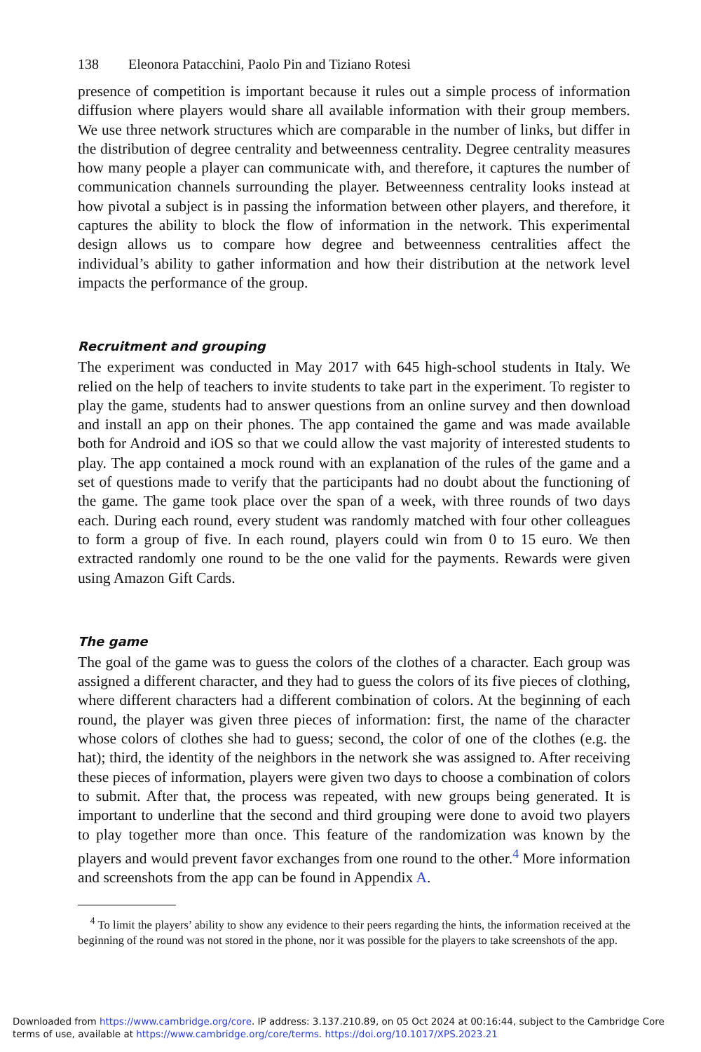138 Eleonora Patacchini, Paolo Pin and Tiziano Rotesi
presence of competition is important because it rules out a simple process of information diffusion where players would share all available information with their group members. We use three network structures which are comparable in the number of links, but differ in the distribution of degree centrality and betweenness centrality. Degree centrality measures how many people a player can communicate with, and therefore, it captures the number of communication channels surrounding the player. Betweenness centrality looks instead at how pivotal a subject is in passing the information between other players, and therefore, it captures the ability to block the flow of information in the network. This experimental design allows us to compare how degree and betweenness centralities affect the individual’s ability to gather information and how their distribution at the network level impacts the performance of the group.
Recruitment and grouping
The experiment was conducted in May 2017 with 645 high-school students in Italy. We relied on the help of teachers to invite students to take part in the experiment. To register to play the game, students had to answer questions from an online survey and then download and install an app on their phones. The app contained the game and was made available both for Android and iOS so that we could allow the vast majority of interested students to play. The app contained a mock round with an explanation of the rules of the game and a set of questions made to verify that the participants had no doubt about the functioning of the game. The game took place over the span of a week, with three rounds of two days each. During each round, every student was randomly matched with four other colleagues to form a group of five. In each round, players could win from 0 to 15 euro. We then extracted randomly one round to be the one valid for the payments. Rewards were given using Amazon Gift Cards.
The game
The goal of the game was to guess the colors of the clothes of a character. Each group was assigned a different character, and they had to guess the colors of its five pieces of clothing, where different characters had a different combination of colors. At the beginning of each round, the player was given three pieces of information: first, the name of the character whose colors of clothes she had to guess; second, the color of one of the clothes (e.g. the hat); third, the identity of the neighbors in the network she was assigned to. After receiving these pieces of information, players were given two days to choose a combination of colors to submit. After that, the process was repeated, with new groups being generated. It is important to underline that the second and third grouping were done to avoid two players to play together more than once. This feature of the randomization was known by the players and would prevent favor exchanges from one round to the other.<sup>4</sup> More information and screenshots from the app can be found in Appendix A.
<sup>4</sup> To limit the players’ ability to show any evidence to their peers regarding the hints, the information received at the beginning of the round was not stored in the phone, nor it was possible for the players to take screenshots of the app.
Downloaded from https://www.cambridge.org/core. IP address: 3.137.210.89, on 05 Oct 2024 at 00:16:44, subject to the Cambridge Core terms of use, available at https://www.cambridge.org/core/terms. https://doi.org/10.1017/XPS.2023.21